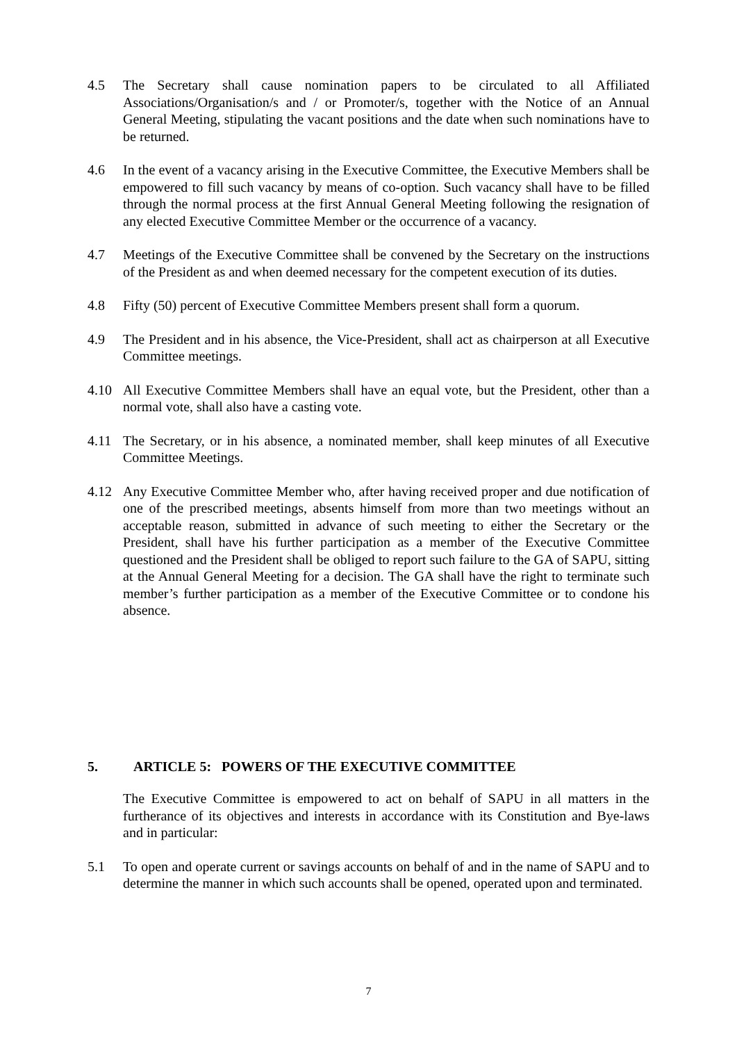4.5 The Secretary shall cause nomination papers to be circulated to all Affiliated Associations/Organisation/s and / or Promoter/s, together with the Notice of an Annual General Meeting, stipulating the vacant positions and the date when such nominations have to be returned.
4.6 In the event of a vacancy arising in the Executive Committee, the Executive Members shall be empowered to fill such vacancy by means of co-option. Such vacancy shall have to be filled through the normal process at the first Annual General Meeting following the resignation of any elected Executive Committee Member or the occurrence of a vacancy.
4.7 Meetings of the Executive Committee shall be convened by the Secretary on the instructions of the President as and when deemed necessary for the competent execution of its duties.
4.8 Fifty (50) percent of Executive Committee Members present shall form a quorum.
4.9 The President and in his absence, the Vice-President, shall act as chairperson at all Executive Committee meetings.
4.10 All Executive Committee Members shall have an equal vote, but the President, other than a normal vote, shall also have a casting vote.
4.11 The Secretary, or in his absence, a nominated member, shall keep minutes of all Executive Committee Meetings.
4.12 Any Executive Committee Member who, after having received proper and due notification of one of the prescribed meetings, absents himself from more than two meetings without an acceptable reason, submitted in advance of such meeting to either the Secretary or the President, shall have his further participation as a member of the Executive Committee questioned and the President shall be obliged to report such failure to the GA of SAPU, sitting at the Annual General Meeting for a decision. The GA shall have the right to terminate such member’s further participation as a member of the Executive Committee or to condone his absence.
5. ARTICLE 5: POWERS OF THE EXECUTIVE COMMITTEE
The Executive Committee is empowered to act on behalf of SAPU in all matters in the furtherance of its objectives and interests in accordance with its Constitution and Bye-laws and in particular:
5.1 To open and operate current or savings accounts on behalf of and in the name of SAPU and to determine the manner in which such accounts shall be opened, operated upon and terminated.
7